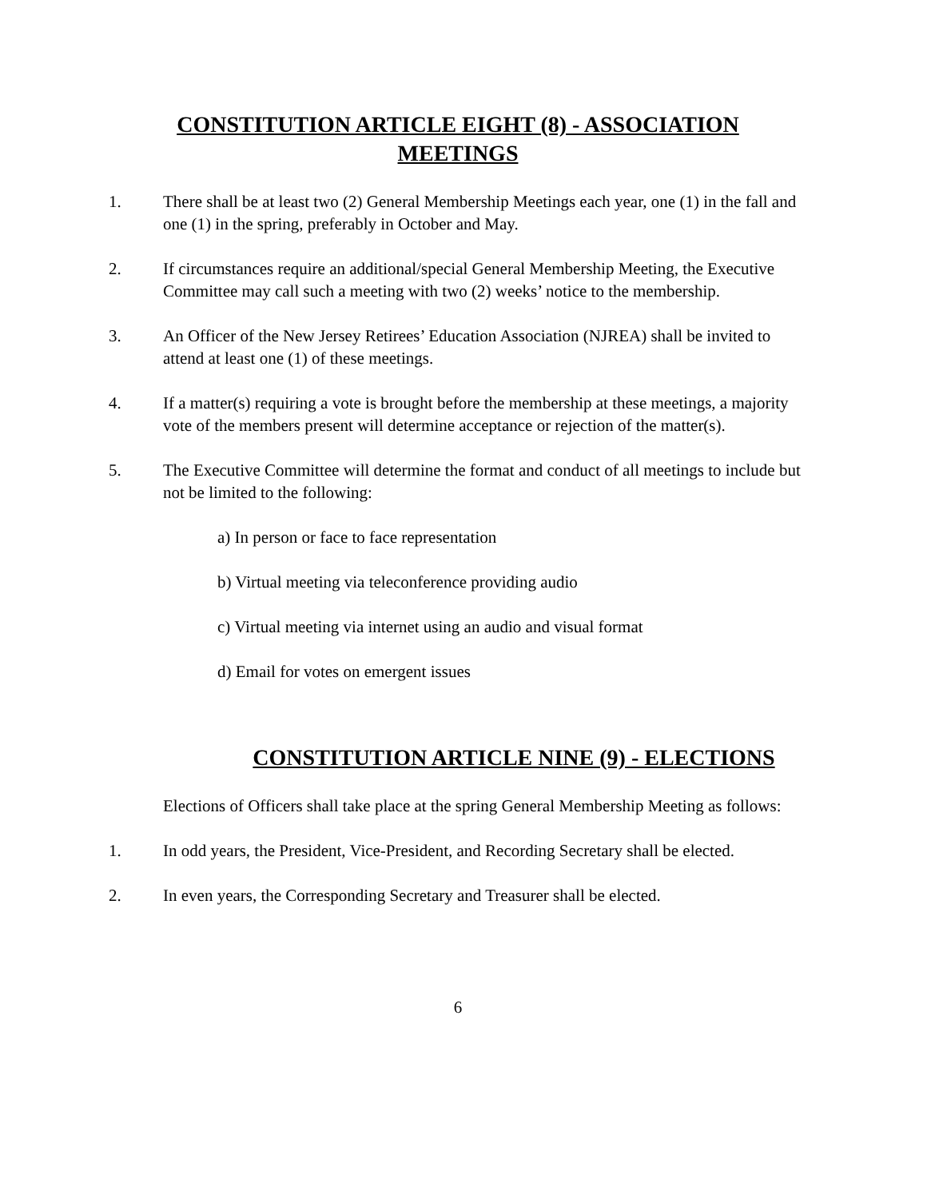CONSTITUTION ARTICLE EIGHT (8) - ASSOCIATION
MEETINGS
1. There shall be at least two (2) General Membership Meetings each year, one (1) in the fall and one (1) in the spring, preferably in October and May.
2. If circumstances require an additional/special General Membership Meeting, the Executive Committee may call such a meeting with two (2) weeks’ notice to the membership.
3. An Officer of the New Jersey Retirees’ Education Association (NJREA) shall be invited to attend at least one (1) of these meetings.
4. If a matter(s) requiring a vote is brought before the membership at these meetings, a majority vote of the members present will determine acceptance or rejection of the matter(s).
5. The Executive Committee will determine the format and conduct of all meetings to include but not be limited to the following:
a) In person or face to face representation
b) Virtual meeting via teleconference providing audio
c) Virtual meeting via internet using an audio and visual format
d) Email for votes on emergent issues
CONSTITUTION ARTICLE NINE (9) - ELECTIONS
Elections of Officers shall take place at the spring General Membership Meeting as follows:
1. In odd years, the President, Vice-President, and Recording Secretary shall be elected.
2. In even years, the Corresponding Secretary and Treasurer shall be elected.
6